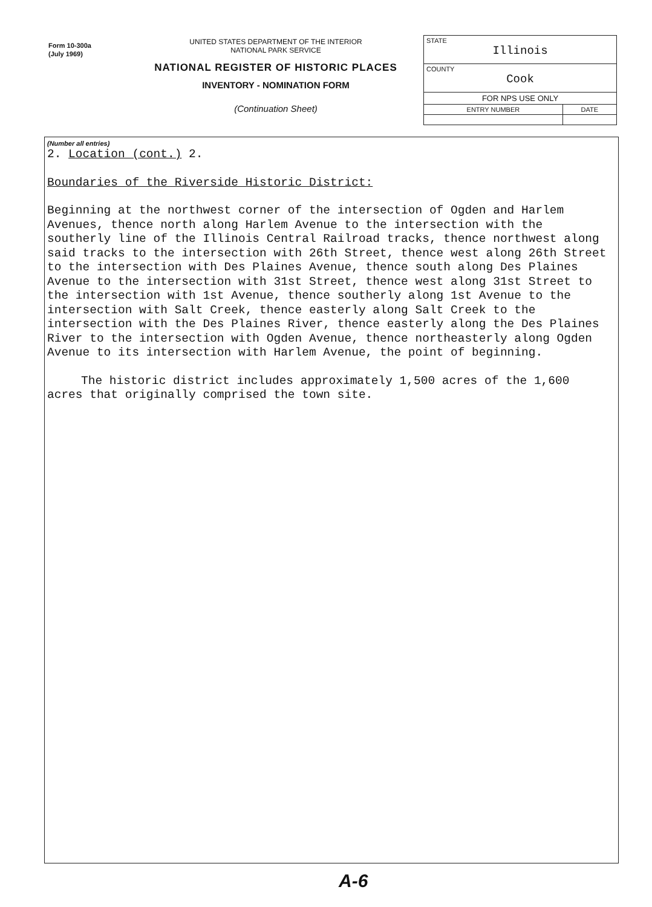Form 10-300a
(July 1969)
UNITED STATES DEPARTMENT OF THE INTERIOR
NATIONAL PARK SERVICE
NATIONAL REGISTER OF HISTORIC PLACES
INVENTORY - NOMINATION FORM
(Continuation Sheet)
| STATE Illinois | |
| COUNTY Cook | |
| FOR NPS USE ONLY | |
| ENTRY NUMBER | DATE |
(Number all entries)
2. Location (cont.) 2.
Boundaries of the Riverside Historic District:
Beginning at the northwest corner of the intersection of Ogden and Harlem Avenues, thence north along Harlem Avenue to the intersection with the southerly line of the Illinois Central Railroad tracks, thence northwest along said tracks to the intersection with 26th Street, thence west along 26th Street to the intersection with Des Plaines Avenue, thence south along Des Plaines Avenue to the intersection with 31st Street, thence west along 31st Street to the intersection with 1st Avenue, thence southerly along 1st Avenue to the intersection with Salt Creek, thence easterly along Salt Creek to the intersection with the Des Plaines River, thence easterly along the Des Plaines River to the intersection with Ogden Avenue, thence northeasterly along Ogden Avenue to its intersection with Harlem Avenue, the point of beginning.
The historic district includes approximately 1,500 acres of the 1,600 acres that originally comprised the town site.
A-6